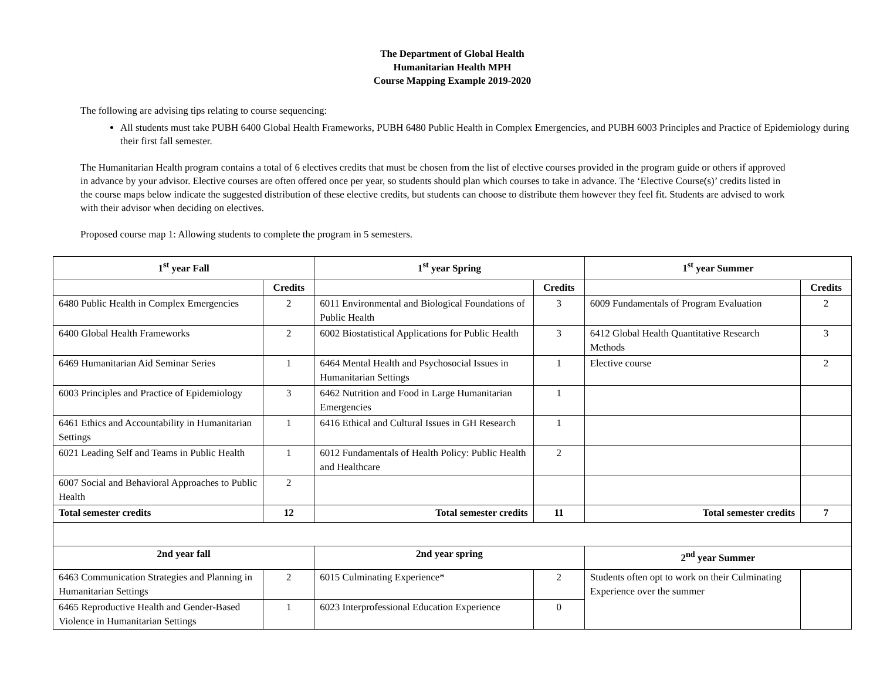The Department of Global Health
Humanitarian Health MPH
Course Mapping Example 2019-2020
The following are advising tips relating to course sequencing:
All students must take PUBH 6400 Global Health Frameworks, PUBH 6480 Public Health in Complex Emergencies, and PUBH 6003 Principles and Practice of Epidemiology during their first fall semester.
The Humanitarian Health program contains a total of 6 electives credits that must be chosen from the list of elective courses provided in the program guide or others if approved in advance by your advisor. Elective courses are often offered once per year, so students should plan which courses to take in advance. The ‘Elective Course(s)’ credits listed in the course maps below indicate the suggested distribution of these elective credits, but students can choose to distribute them however they feel fit. Students are advised to work with their advisor when deciding on electives.
Proposed course map 1: Allowing students to complete the program in 5 semesters.
| 1<sup>st</sup> year Fall | | 1<sup>st</sup> year Spring | | 1<sup>st</sup> year Summer | |
| --- | --- | --- | --- | --- | --- |
| | Credits | | Credits | | Credits |
| 6480 Public Health in Complex Emergencies | 2 | 6011 Environmental and Biological Foundations of Public Health | 3 | 6009 Fundamentals of Program Evaluation | 2 |
| 6400 Global Health Frameworks | 2 | 6002 Biostatistical Applications for Public Health | 3 | 6412 Global Health Quantitative Research Methods | 3 |
| 6469 Humanitarian Aid Seminar Series | 1 | 6464 Mental Health and Psychosocial Issues in Humanitarian Settings | 1 | Elective course | 2 |
| 6003 Principles and Practice of Epidemiology | 3 | 6462 Nutrition and Food in Large Humanitarian Emergencies | 1 | | |
| 6461 Ethics and Accountability in Humanitarian Settings | 1 | 6416 Ethical and Cultural Issues in GH Research | 1 | | |
| 6021 Leading Self and Teams in Public Health | 1 | 6012 Fundamentals of Health Policy: Public Health and Healthcare | 2 | | |
| 6007 Social and Behavioral Approaches to Public Health | 2 | | | | |
| Total semester credits | 12 | Total semester credits | 11 | Total semester credits | 7 |
| 2nd year fall | | 2nd year spring | | 2<sup>nd</sup> year Summer | |
| 6463 Communication Strategies and Planning in Humanitarian Settings | 2 | 6015 Culminating Experience* | 2 | Students often opt to work on their Culminating Experience over the summer | |
| 6465 Reproductive Health and Gender-Based Violence in Humanitarian Settings | 1 | 6023 Interprofessional Education Experience | 0 | | |